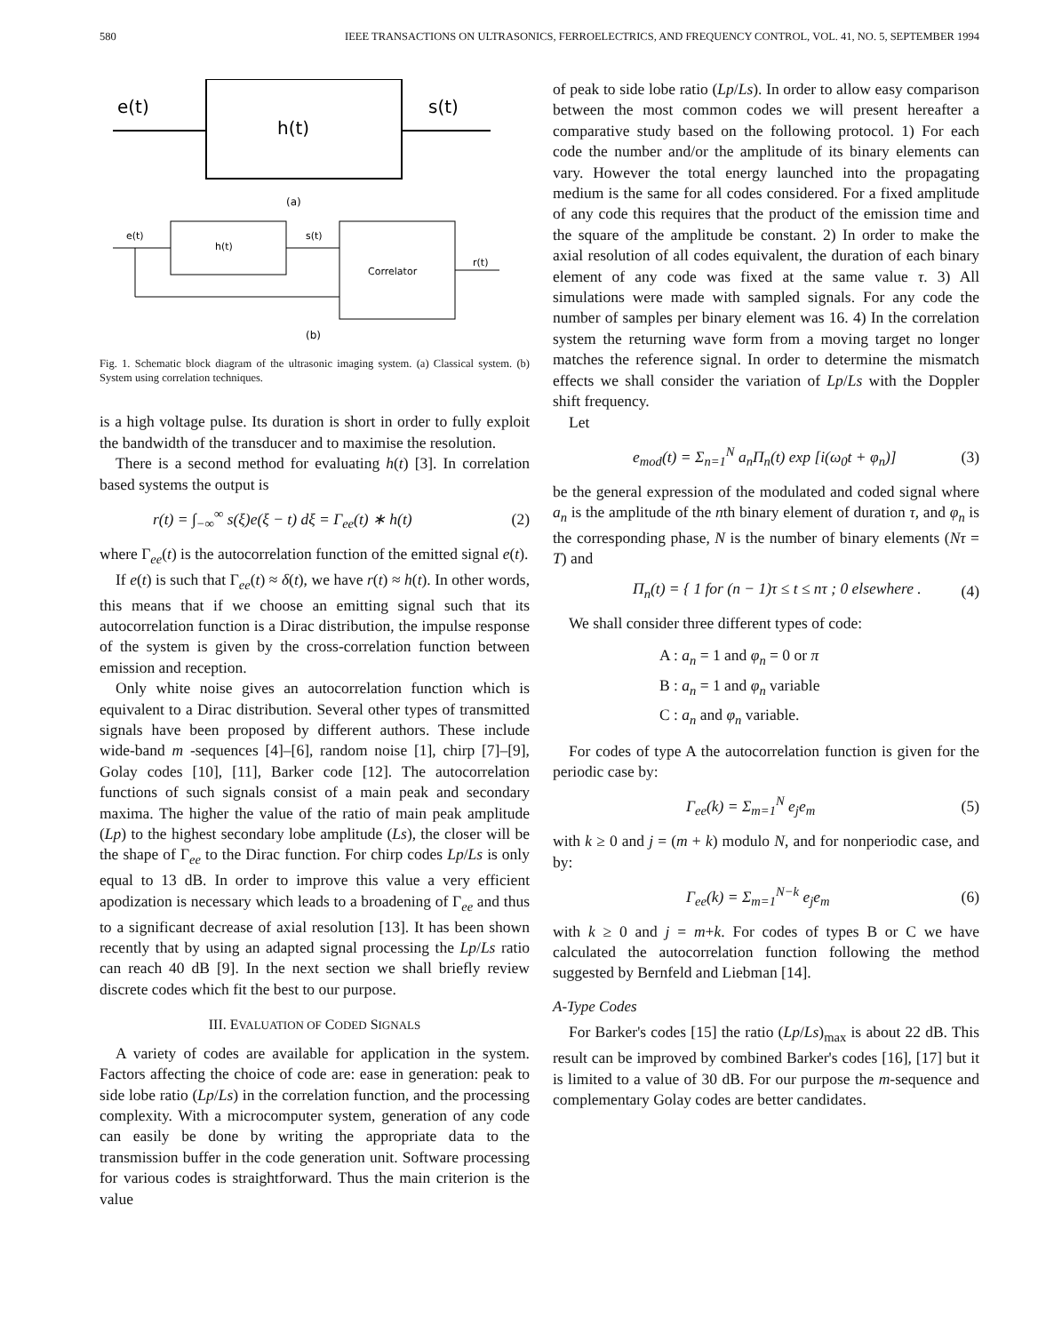580 IEEE TRANSACTIONS ON ULTRASONICS, FERROELECTRICS, AND FREQUENCY CONTROL, VOL. 41, NO. 5, SEPTEMBER 1994
e(t)
h(t)
s(t)
(a)
e(t)
h(t)
s(t)
Correlator
r(t)
(b)
Fig. 1. Schematic block diagram of the ultrasonic imaging system. (a) Classical system. (b) System using correlation techniques.
is a high voltage pulse. Its duration is short in order to fully exploit the bandwidth of the transducer and to maximise the resolution.
There is a second method for evaluating h(t) [3]. In correlation based systems the output is
r(t) = ∫<sub>−∞</sub><sup>∞</sup> s(ξ)e(ξ − t) dξ = Γ<sub>ee</sub>(t) ∗ h(t) (2)
where Γ<sub>ee</sub>(t) is the autocorrelation function of the emitted signal e(t).
If e(t) is such that Γ<sub>ee</sub>(t) ≈ δ(t), we have r(t) ≈ h(t). In other words, this means that if we choose an emitting signal such that its autocorrelation function is a Dirac distribution, the impulse response of the system is given by the cross-correlation function between emission and reception.
Only white noise gives an autocorrelation function which is equivalent to a Dirac distribution. Several other types of transmitted signals have been proposed by different authors. These include wide-band m -sequences [4]–[6], random noise [1], chirp [7]–[9], Golay codes [10], [11], Barker code [12]. The autocorrelation functions of such signals consist of a main peak and secondary maxima. The higher the value of the ratio of main peak amplitude (Lp) to the highest secondary lobe amplitude (Ls), the closer will be the shape of Γ<sub>ee</sub> to the Dirac function. For chirp codes Lp/Ls is only equal to 13 dB. In order to improve this value a very efficient apodization is necessary which leads to a broadening of Γ<sub>ee</sub> and thus to a significant decrease of axial resolution [13]. It has been shown recently that by using an adapted signal processing the Lp/Ls ratio can reach 40 dB [9]. In the next section we shall briefly review discrete codes which fit the best to our purpose.
III. EVALUATION OF CODED SIGNALS
A variety of codes are available for application in the system. Factors affecting the choice of code are: ease in generation: peak to side lobe ratio (Lp/Ls) in the correlation function, and the processing complexity. With a microcomputer system, generation of any code can easily be done by writing the appropriate data to the transmission buffer in the code generation unit. Software processing for various codes is straightforward. Thus the main criterion is the value
of peak to side lobe ratio (Lp/Ls). In order to allow easy comparison between the most common codes we will present hereafter a comparative study based on the following protocol. 1) For each code the number and/or the amplitude of its binary elements can vary. However the total energy launched into the propagating medium is the same for all codes considered. For a fixed amplitude of any code this requires that the product of the emission time and the square of the amplitude be constant. 2) In order to make the axial resolution of all codes equivalent, the duration of each binary element of any code was fixed at the same value τ. 3) All simulations were made with sampled signals. For any code the number of samples per binary element was 16. 4) In the correlation system the returning wave form from a moving target no longer matches the reference signal. In order to determine the mismatch effects we shall consider the variation of Lp/Ls with the Doppler shift frequency.
Let
e<sub>mod</sub>(t) = Σ<sub>n=1</sub><sup>N</sup> a<sub>n</sub>Π<sub>n</sub>(t) exp [i(ω<sub>0</sub>t + φ<sub>n</sub>)] (3)
be the general expression of the modulated and coded signal where a<sub>n</sub> is the amplitude of the nth binary element of duration τ, and φ<sub>n</sub> is the corresponding phase, N is the number of binary elements (Nτ = T) and
Π<sub>n</sub>(t) = { 1 for (n − 1)τ ≤ t ≤ nτ ; 0 elsewhere . (4)
We shall consider three different types of code:
A : a<sub>n</sub> = 1 and φ<sub>n</sub> = 0 or π
B : a<sub>n</sub> = 1 and φ<sub>n</sub> variable
C : a<sub>n</sub> and φ<sub>n</sub> variable.
For codes of type A the autocorrelation function is given for the periodic case by:
Γ<sub>ee</sub>(k) = Σ<sub>m=1</sub><sup>N</sup> e<sub>j</sub>e<sub>m</sub> (5)
with k ≥ 0 and j = (m + k) modulo N, and for nonperiodic case, and by:
Γ<sub>ee</sub>(k) = Σ<sub>m=1</sub><sup>N−k</sup> e<sub>j</sub>e<sub>m</sub> (6)
with k ≥ 0 and j = m+k. For codes of types B or C we have calculated the autocorrelation function following the method suggested by Bernfeld and Liebman [14].
A-Type Codes
For Barker's codes [15] the ratio (Lp/Ls)<sub>max</sub> is about 22 dB. This result can be improved by combined Barker's codes [16], [17] but it is limited to a value of 30 dB. For our purpose the m-sequence and complementary Golay codes are better candidates.